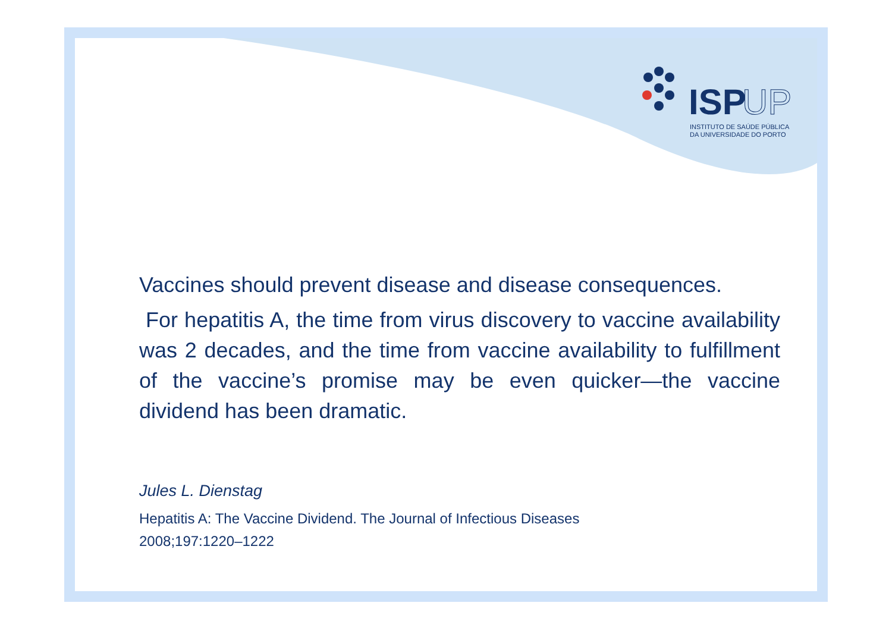ISP
UP
INSTITUTO DE SAÚDE PÚBLICA
DA UNIVERSIDADE DO PORTO
Vaccines should prevent disease and disease consequences.
For hepatitis A, the time from virus discovery to vaccine availability was 2 decades, and the time from vaccine availability to fulfillment of the vaccine’s promise may be even quicker—the vaccine dividend has been dramatic.
Jules L. Dienstag
Hepatitis A: The Vaccine Dividend. The Journal of Infectious Diseases
2008;197:1220–1222